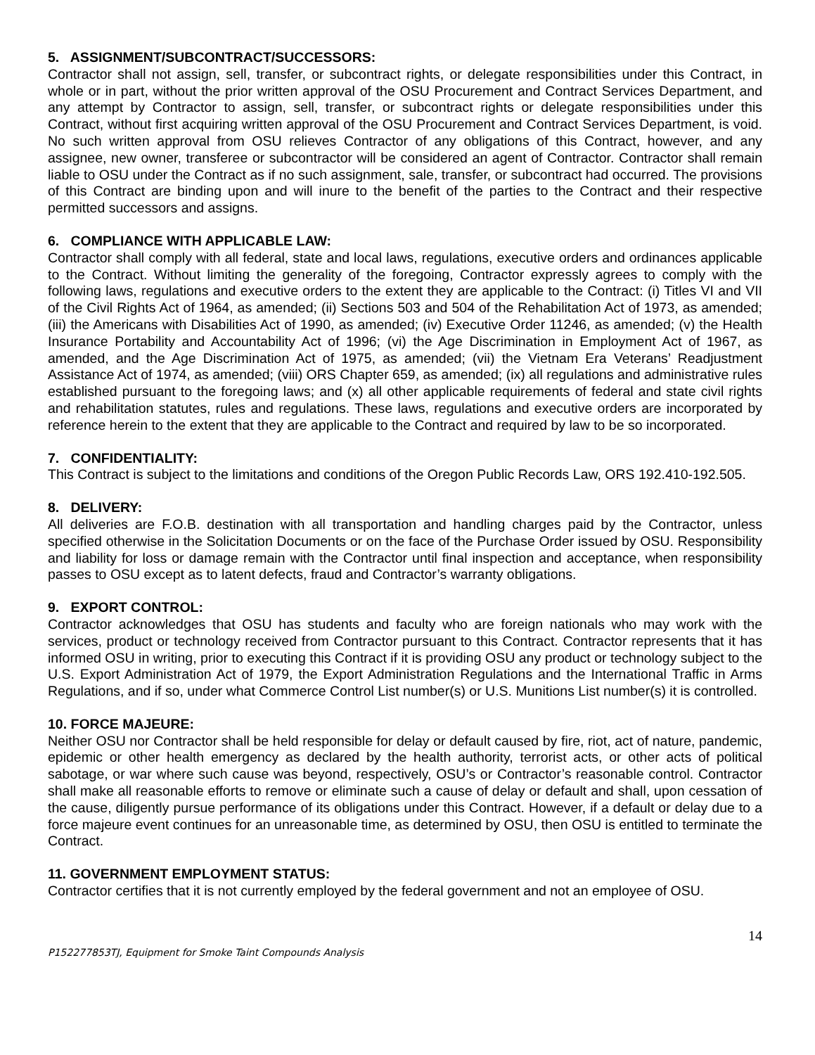5. ASSIGNMENT/SUBCONTRACT/SUCCESSORS:
Contractor shall not assign, sell, transfer, or subcontract rights, or delegate responsibilities under this Contract, in whole or in part, without the prior written approval of the OSU Procurement and Contract Services Department, and any attempt by Contractor to assign, sell, transfer, or subcontract rights or delegate responsibilities under this Contract, without first acquiring written approval of the OSU Procurement and Contract Services Department, is void. No such written approval from OSU relieves Contractor of any obligations of this Contract, however, and any assignee, new owner, transferee or subcontractor will be considered an agent of Contractor. Contractor shall remain liable to OSU under the Contract as if no such assignment, sale, transfer, or subcontract had occurred. The provisions of this Contract are binding upon and will inure to the benefit of the parties to the Contract and their respective permitted successors and assigns.
6. COMPLIANCE WITH APPLICABLE LAW:
Contractor shall comply with all federal, state and local laws, regulations, executive orders and ordinances applicable to the Contract. Without limiting the generality of the foregoing, Contractor expressly agrees to comply with the following laws, regulations and executive orders to the extent they are applicable to the Contract: (i) Titles VI and VII of the Civil Rights Act of 1964, as amended; (ii) Sections 503 and 504 of the Rehabilitation Act of 1973, as amended; (iii) the Americans with Disabilities Act of 1990, as amended; (iv) Executive Order 11246, as amended; (v) the Health Insurance Portability and Accountability Act of 1996; (vi) the Age Discrimination in Employment Act of 1967, as amended, and the Age Discrimination Act of 1975, as amended; (vii) the Vietnam Era Veterans’ Readjustment Assistance Act of 1974, as amended; (viii) ORS Chapter 659, as amended; (ix) all regulations and administrative rules established pursuant to the foregoing laws; and (x) all other applicable requirements of federal and state civil rights and rehabilitation statutes, rules and regulations. These laws, regulations and executive orders are incorporated by reference herein to the extent that they are applicable to the Contract and required by law to be so incorporated.
7. CONFIDENTIALITY:
This Contract is subject to the limitations and conditions of the Oregon Public Records Law, ORS 192.410-192.505.
8. DELIVERY:
All deliveries are F.O.B. destination with all transportation and handling charges paid by the Contractor, unless specified otherwise in the Solicitation Documents or on the face of the Purchase Order issued by OSU. Responsibility and liability for loss or damage remain with the Contractor until final inspection and acceptance, when responsibility passes to OSU except as to latent defects, fraud and Contractor’s warranty obligations.
9. EXPORT CONTROL:
Contractor acknowledges that OSU has students and faculty who are foreign nationals who may work with the services, product or technology received from Contractor pursuant to this Contract. Contractor represents that it has informed OSU in writing, prior to executing this Contract if it is providing OSU any product or technology subject to the U.S. Export Administration Act of 1979, the Export Administration Regulations and the International Traffic in Arms Regulations, and if so, under what Commerce Control List number(s) or U.S. Munitions List number(s) it is controlled.
10. FORCE MAJEURE:
Neither OSU nor Contractor shall be held responsible for delay or default caused by fire, riot, act of nature, pandemic, epidemic or other health emergency as declared by the health authority, terrorist acts, or other acts of political sabotage, or war where such cause was beyond, respectively, OSU’s or Contractor’s reasonable control. Contractor shall make all reasonable efforts to remove or eliminate such a cause of delay or default and shall, upon cessation of the cause, diligently pursue performance of its obligations under this Contract. However, if a default or delay due to a force majeure event continues for an unreasonable time, as determined by OSU, then OSU is entitled to terminate the Contract.
11. GOVERNMENT EMPLOYMENT STATUS:
Contractor certifies that it is not currently employed by the federal government and not an employee of OSU.
14
P152277853TJ, Equipment for Smoke Taint Compounds Analysis